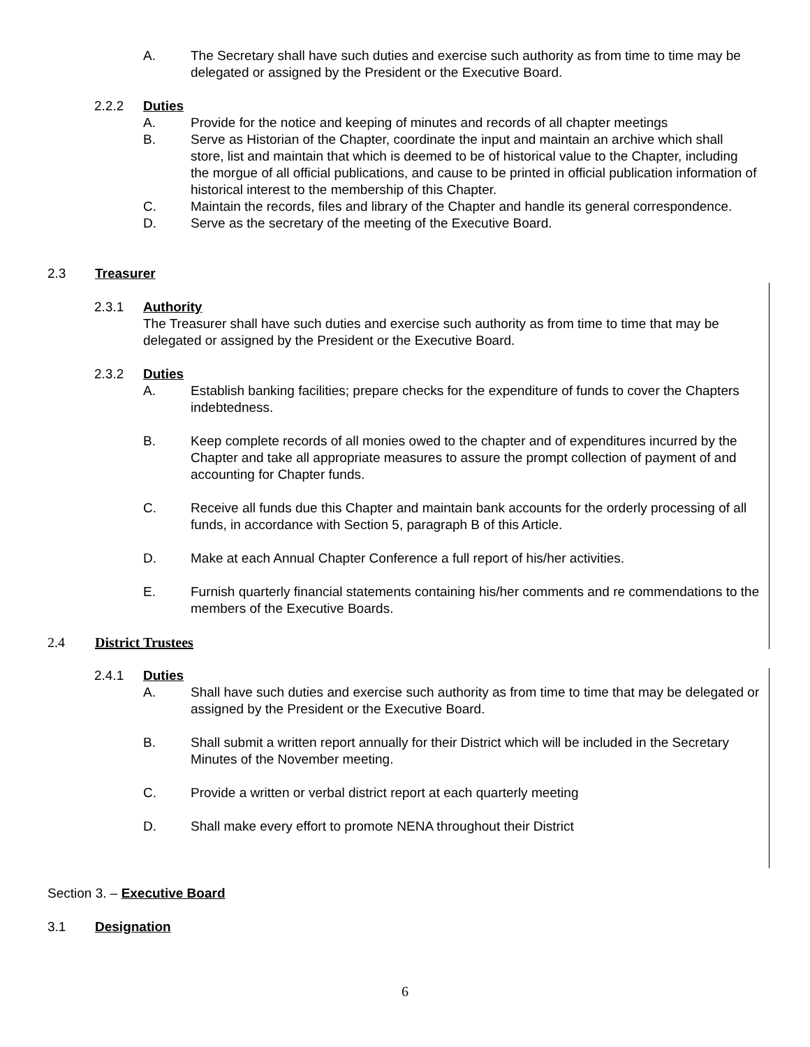A. The Secretary shall have such duties and exercise such authority as from time to time may be delegated or assigned by the President or the Executive Board.
2.2.2 Duties
A. Provide for the notice and keeping of minutes and records of all chapter meetings
B. Serve as Historian of the Chapter, coordinate the input and maintain an archive which shall store, list and maintain that which is deemed to be of historical value to the Chapter, including the morgue of all official publications, and cause to be printed in official publication information of historical interest to the membership of this Chapter.
C. Maintain the records, files and library of the Chapter and handle its general correspondence.
D. Serve as the secretary of the meeting of the Executive Board.
2.3 Treasurer
2.3.1 Authority
The Treasurer shall have such duties and exercise such authority as from time to time that may be delegated or assigned by the President or the Executive Board.
2.3.2 Duties
A. Establish banking facilities; prepare checks for the expenditure of funds to cover the Chapters indebtedness.
B. Keep complete records of all monies owed to the chapter and of expenditures incurred by the Chapter and take all appropriate measures to assure the prompt collection of payment of and accounting for Chapter funds.
C. Receive all funds due this Chapter and maintain bank accounts for the orderly processing of all funds, in accordance with Section 5, paragraph B of this Article.
D. Make at each Annual Chapter Conference a full report of his/her activities.
E. Furnish quarterly financial statements containing his/her comments and re commendations to the members of the Executive Boards.
2.4 District Trustees
2.4.1 Duties
A. Shall have such duties and exercise such authority as from time to time that may be delegated or assigned by the President or the Executive Board.
B. Shall submit a written report annually for their District which will be included in the Secretary Minutes of the November meeting.
C. Provide a written or verbal district report at each quarterly meeting
D. Shall make every effort to promote NENA throughout their District
Section 3. – Executive Board
3.1 Designation
6